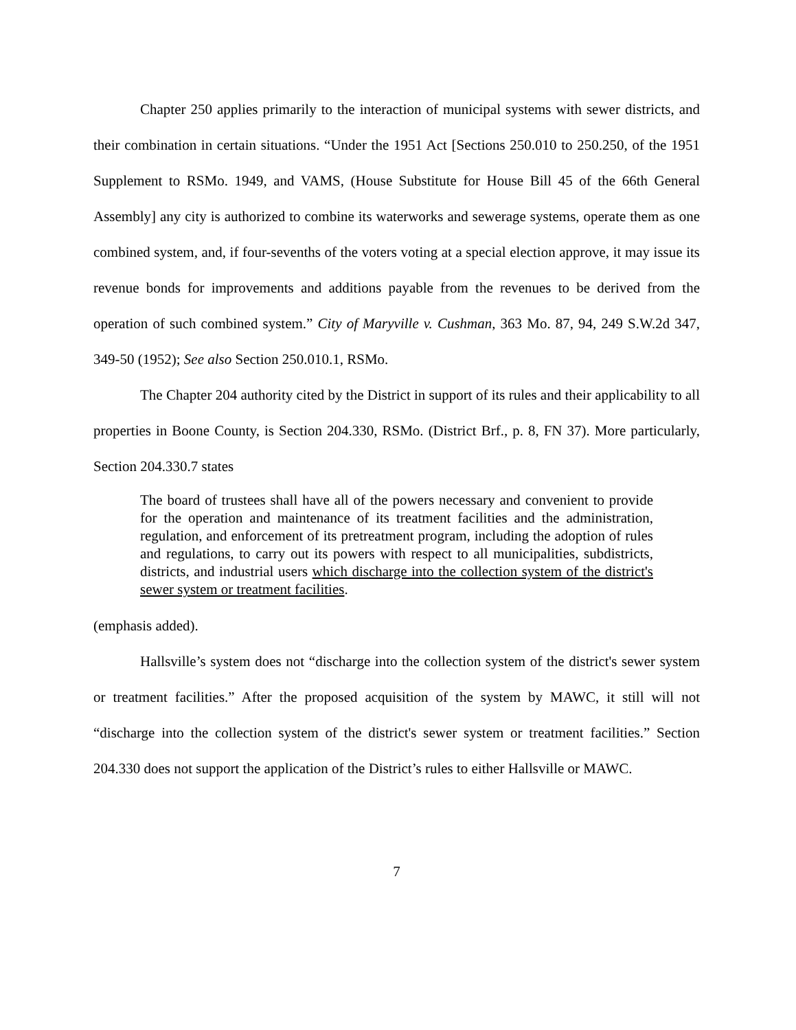Chapter 250 applies primarily to the interaction of municipal systems with sewer districts, and their combination in certain situations. “Under the 1951 Act [Sections 250.010 to 250.250, of the 1951 Supplement to RSMo. 1949, and VAMS, (House Substitute for House Bill 45 of the 66th General Assembly] any city is authorized to combine its waterworks and sewerage systems, operate them as one combined system, and, if four-sevenths of the voters voting at a special election approve, it may issue its revenue bonds for improvements and additions payable from the revenues to be derived from the operation of such combined system.” City of Maryville v. Cushman, 363 Mo. 87, 94, 249 S.W.2d 347, 349-50 (1952); See also Section 250.010.1, RSMo.
The Chapter 204 authority cited by the District in support of its rules and their applicability to all properties in Boone County, is Section 204.330, RSMo. (District Brf., p. 8, FN 37). More particularly, Section 204.330.7 states
The board of trustees shall have all of the powers necessary and convenient to provide for the operation and maintenance of its treatment facilities and the administration, regulation, and enforcement of its pretreatment program, including the adoption of rules and regulations, to carry out its powers with respect to all municipalities, subdistricts, districts, and industrial users which discharge into the collection system of the district's sewer system or treatment facilities.
(emphasis added).
Hallsville’s system does not “discharge into the collection system of the district's sewer system or treatment facilities.” After the proposed acquisition of the system by MAWC, it still will not “discharge into the collection system of the district's sewer system or treatment facilities.” Section 204.330 does not support the application of the District’s rules to either Hallsville or MAWC.
7